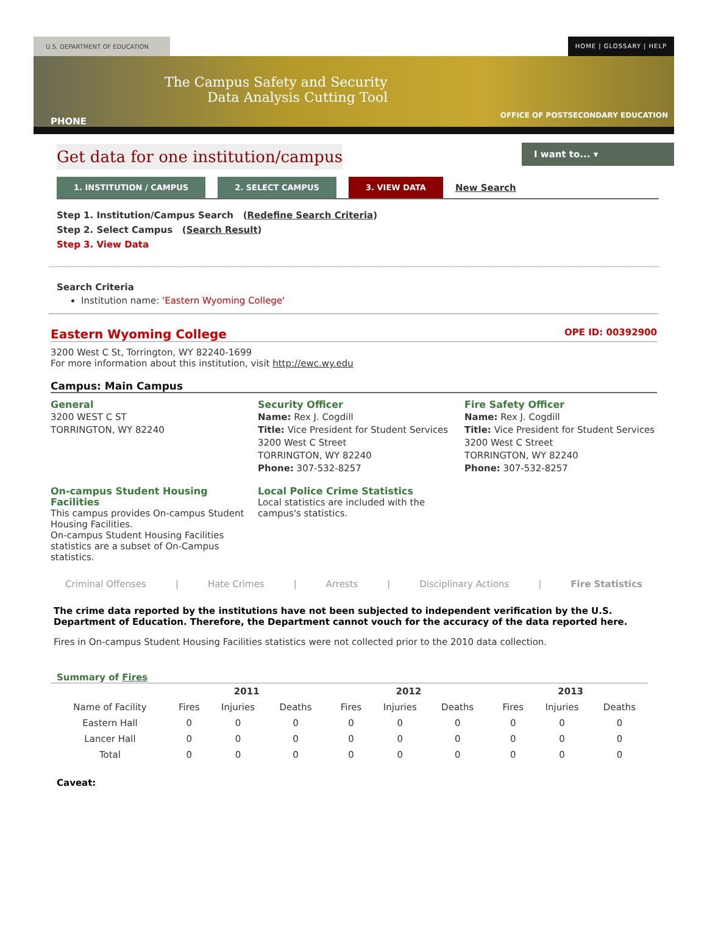U.S. DEPARTMENT OF EDUCATION HOME | GLOSSARY | HELP
The Campus Safety and Security
Data Analysis Cutting Tool
PHONE
OFFICE OF POSTSECONDARY EDUCATION
I want to... ▾
Get data for one institution/campus
1. INSTITUTION / CAMPUS 2. SELECT CAMPUS 3. VIEW DATA
New Search
Step 1. Institution/Campus Search (Redefine Search Criteria)
Step 2. Select Campus (Search Result)
Step 3. View Data
Search Criteria
Institution name: 'Eastern Wyoming College'
Eastern Wyoming College OPE ID: 00392900
3200 West C St, Torrington, WY 82240-1699
For more information about this institution, visit http://ewc.wy.edu
Campus: Main Campus
General
3200 WEST C ST
TORRINGTON, WY 82240
Security Officer
Name: Rex J. Cogdill
Title: Vice President for Student Services
3200 West C Street
TORRINGTON, WY 82240
Phone: 307-532-8257
Fire Safety Officer
Name: Rex J. Cogdill
Title: Vice President for Student Services
3200 West C Street
TORRINGTON, WY 82240
Phone: 307-532-8257
On-campus Student Housing Facilities
This campus provides On-campus Student Housing Facilities.
On-campus Student Housing Facilities statistics are a subset of On-Campus statistics.
Local Police Crime Statistics
Local statistics are included with the campus's statistics.
Criminal Offenses | Hate Crimes | Arrests | Disciplinary Actions | Fire Statistics
The crime data reported by the institutions have not been subjected to independent verification by the U.S. Department of Education. Therefore, the Department cannot vouch for the accuracy of the data reported here.
Fires in On-campus Student Housing Facilities statistics were not collected prior to the 2010 data collection.
Summary of Fires
| | 2011 | | | | 2012 | | | | 2013 | | |
| --- | --- | --- | --- | --- | --- | --- | --- | --- | --- | --- | --- |
| Name of Facility | Fires | Injuries | Deaths | | Fires | Injuries | Deaths | | Fires | Injuries | Deaths |
| Eastern Hall | 0 | 0 | 0 | | 0 | 0 | 0 | | 0 | 0 | 0 |
| Lancer Hall | 0 | 0 | 0 | | 0 | 0 | 0 | | 0 | 0 | 0 |
| Total | 0 | 0 | 0 | | 0 | 0 | 0 | | 0 | 0 | 0 |
Caveat: